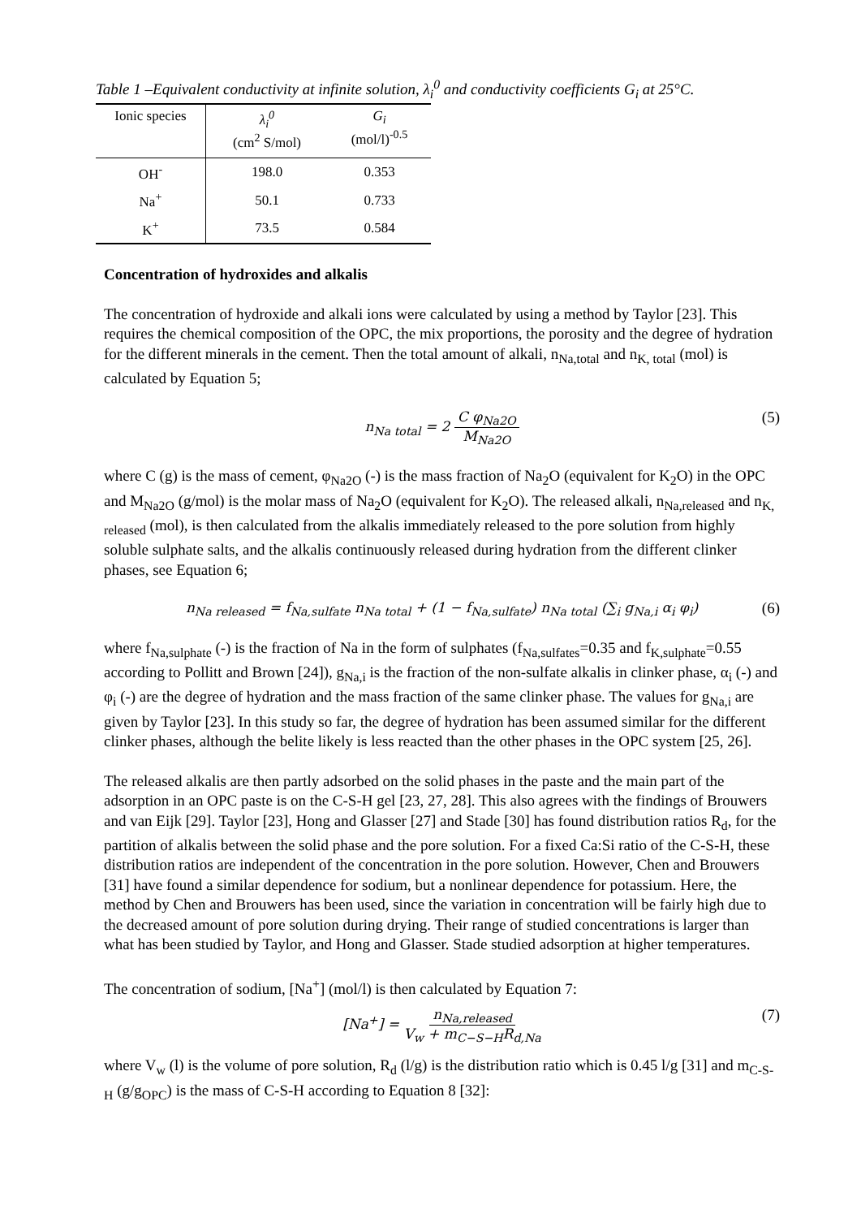Table 1 –Equivalent conductivity at infinite solution, λ<sub>i</sub><sup>0</sup> and conductivity coefficients G<sub>i</sub> at 25°C.
| Ionic species | λ<sub>i</sub><sup>0</sup> (cm<sup>2</sup> S/mol) | G<sub>i</sub> (mol/l)<sup>-0.5</sup> |
| --- | --- | --- |
| OH<sup>-</sup> | 198.0 | 0.353 |
| Na<sup>+</sup> | 50.1 | 0.733 |
| K<sup>+</sup> | 73.5 | 0.584 |
Concentration of hydroxides and alkalis
The concentration of hydroxide and alkali ions were calculated by using a method by Taylor [23]. This requires the chemical composition of the OPC, the mix proportions, the porosity and the degree of hydration for the different minerals in the cement. Then the total amount of alkali, n<sub>Na,total</sub> and n<sub>K, total</sub> (mol) is calculated by Equation 5;
n<sub>Na total</sub> = 2 C φ<sub>Na2O</sub> M<sub>Na2O</sub> (5)
where C (g) is the mass of cement, φ<sub>Na2O</sub> (-) is the mass fraction of Na<sub>2</sub>O (equivalent for K<sub>2</sub>O) in the OPC and M<sub>Na2O</sub> (g/mol) is the molar mass of Na<sub>2</sub>O (equivalent for K<sub>2</sub>O). The released alkali, n<sub>Na,released</sub> and n<sub>K, released</sub> (mol), is then calculated from the alkalis immediately released to the pore solution from highly soluble sulphate salts, and the alkalis continuously released during hydration from the different clinker phases, see Equation 6;
n<sub>Na released</sub> = f<sub>Na,sulfate</sub> n<sub>Na total</sub> + (1 − f<sub>Na,sulfate</sub>) n<sub>Na total</sub> (∑<sub>i</sub> g<sub>Na,i</sub> α<sub>i</sub> φ<sub>i</sub>) (6)
where f<sub>Na,sulphate</sub> (-) is the fraction of Na in the form of sulphates (f<sub>Na,sulfates</sub>=0.35 and f<sub>K,sulphate</sub>=0.55 according to Pollitt and Brown [24]), g<sub>Na,i</sub> is the fraction of the non-sulfate alkalis in clinker phase, α<sub>i</sub> (-) and φ<sub>i</sub> (-) are the degree of hydration and the mass fraction of the same clinker phase. The values for g<sub>Na,i</sub> are given by Taylor [23]. In this study so far, the degree of hydration has been assumed similar for the different clinker phases, although the belite likely is less reacted than the other phases in the OPC system [25, 26].
The released alkalis are then partly adsorbed on the solid phases in the paste and the main part of the adsorption in an OPC paste is on the C-S-H gel [23, 27, 28]. This also agrees with the findings of Brouwers and van Eijk [29]. Taylor [23], Hong and Glasser [27] and Stade [30] has found distribution ratios R<sub>d</sub>, for the partition of alkalis between the solid phase and the pore solution. For a fixed Ca:Si ratio of the C-S-H, these distribution ratios are independent of the concentration in the pore solution. However, Chen and Brouwers [31] have found a similar dependence for sodium, but a nonlinear dependence for potassium. Here, the method by Chen and Brouwers has been used, since the variation in concentration will be fairly high due to the decreased amount of pore solution during drying. Their range of studied concentrations is larger than what has been studied by Taylor, and Hong and Glasser. Stade studied adsorption at higher temperatures.
The concentration of sodium, [Na<sup>+</sup>] (mol/l) is then calculated by Equation 7:
[Na<sup>+</sup>] = n<sub>Na,released</sub> V<sub>w</sub> + m<sub>C−S−H</sub>R<sub>d,Na</sub> (7)
where V<sub>w</sub> (l) is the volume of pore solution, R<sub>d</sub> (l/g) is the distribution ratio which is 0.45 l/g [31] and m<sub>C-S-H</sub> (g/g<sub>OPC</sub>) is the mass of C-S-H according to Equation 8 [32]: